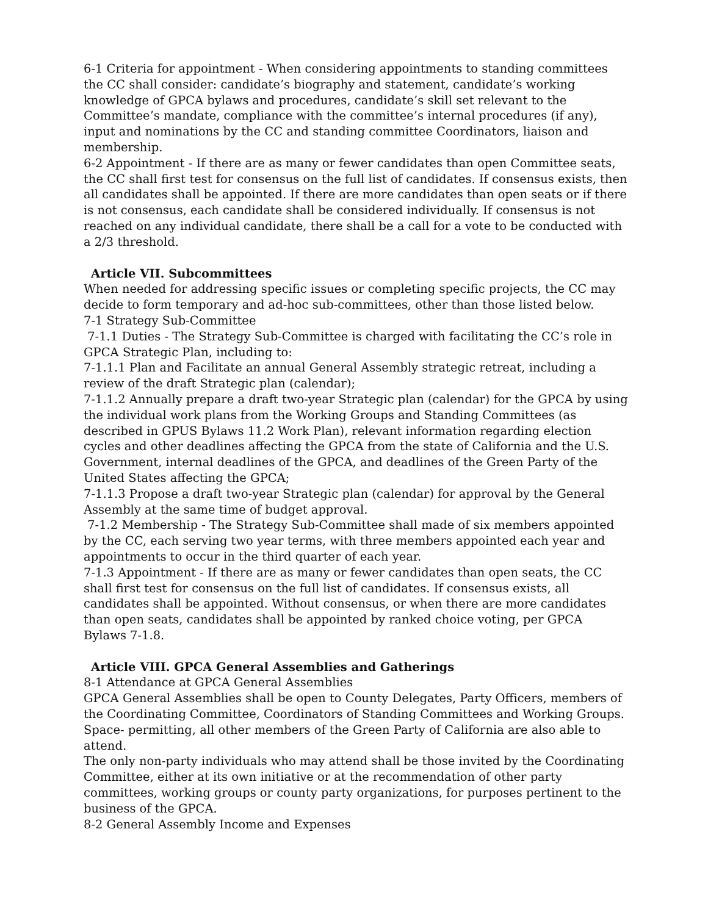6-1 Criteria for appointment - When considering appointments to standing committees the CC shall consider: candidate’s biography and statement, candidate’s working knowledge of GPCA bylaws and procedures, candidate’s skill set relevant to the Committee’s mandate, compliance with the committee’s internal procedures (if any), input and nominations by the CC and standing committee Coordinators, liaison and membership.
6-2 Appointment - If there are as many or fewer candidates than open Committee seats, the CC shall first test for consensus on the full list of candidates. If consensus exists, then all candidates shall be appointed. If there are more candidates than open seats or if there is not consensus, each candidate shall be considered individually. If consensus is not reached on any individual candidate, there shall be a call for a vote to be conducted with a 2/3 threshold.
Article VII. Subcommittees
When needed for addressing specific issues or completing specific projects, the CC may decide to form temporary and ad-hoc sub-committees, other than those listed below.
7-1 Strategy Sub-Committee
7-1.1 Duties - The Strategy Sub-Committee is charged with facilitating the CC’s role in GPCA Strategic Plan, including to:
7-1.1.1 Plan and Facilitate an annual General Assembly strategic retreat, including a review of the draft Strategic plan (calendar);
7-1.1.2 Annually prepare a draft two-year Strategic plan (calendar) for the GPCA by using the individual work plans from the Working Groups and Standing Committees (as described in GPUS Bylaws 11.2 Work Plan), relevant information regarding election cycles and other deadlines affecting the GPCA from the state of California and the U.S. Government, internal deadlines of the GPCA, and deadlines of the Green Party of the United States affecting the GPCA;
7-1.1.3 Propose a draft two-year Strategic plan (calendar) for approval by the General Assembly at the same time of budget approval.
7-1.2 Membership - The Strategy Sub-Committee shall made of six members appointed by the CC, each serving two year terms, with three members appointed each year and appointments to occur in the third quarter of each year.
7-1.3 Appointment - If there are as many or fewer candidates than open seats, the CC shall first test for consensus on the full list of candidates. If consensus exists, all candidates shall be appointed. Without consensus, or when there are more candidates than open seats, candidates shall be appointed by ranked choice voting, per GPCA Bylaws 7-1.8.
Article VIII. GPCA General Assemblies and Gatherings
8-1 Attendance at GPCA General Assemblies
GPCA General Assemblies shall be open to County Delegates, Party Officers, members of the Coordinating Committee, Coordinators of Standing Committees and Working Groups. Space- permitting, all other members of the Green Party of California are also able to attend.
The only non-party individuals who may attend shall be those invited by the Coordinating Committee, either at its own initiative or at the recommendation of other party committees, working groups or county party organizations, for purposes pertinent to the business of the GPCA.
8-2 General Assembly Income and Expenses